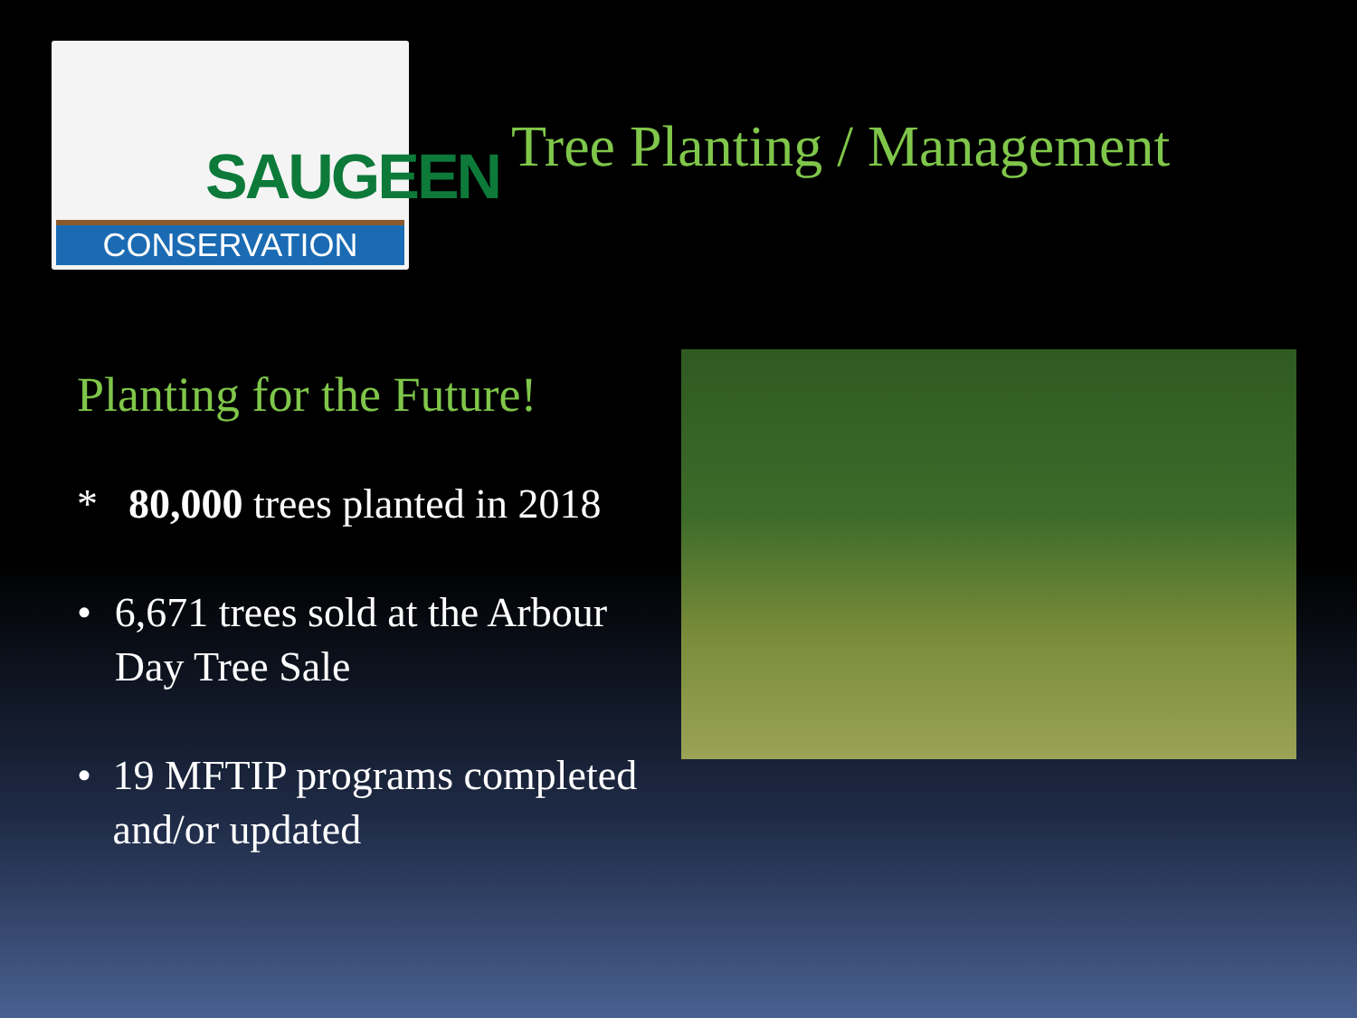SAUGEEN
CONSERVATION
Tree Planting / Management
Planting for the Future!
* 80,000 trees planted in 2018
• 6,671 trees sold at the Arbour Day Tree Sale
• 19 MFTIP programs completed and/or updated